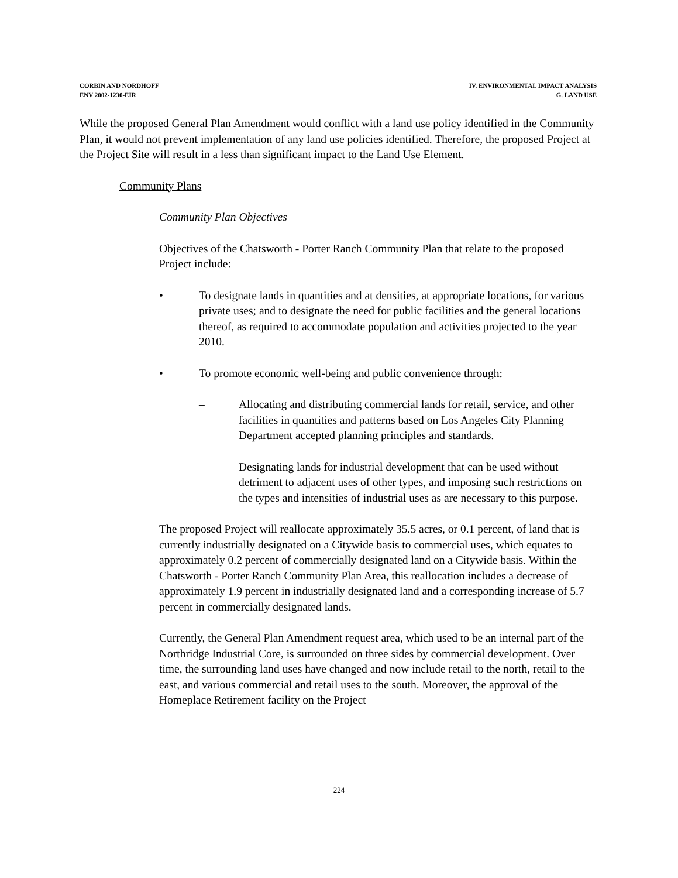CORBIN AND NORDHOFF
ENV 2002-1230-EIR
IV. ENVIRONMENTAL IMPACT ANALYSIS
G. LAND USE
While the proposed General Plan Amendment would conflict with a land use policy identified in the Community Plan, it would not prevent implementation of any land use policies identified. Therefore, the proposed Project at the Project Site will result in a less than significant impact to the Land Use Element.
Community Plans
Community Plan Objectives
Objectives of the Chatsworth - Porter Ranch Community Plan that relate to the proposed Project include:
• To designate lands in quantities and at densities, at appropriate locations, for various private uses; and to designate the need for public facilities and the general locations thereof, as required to accommodate population and activities projected to the year 2010.
• To promote economic well-being and public convenience through:
– Allocating and distributing commercial lands for retail, service, and other facilities in quantities and patterns based on Los Angeles City Planning Department accepted planning principles and standards.
– Designating lands for industrial development that can be used without detriment to adjacent uses of other types, and imposing such restrictions on the types and intensities of industrial uses as are necessary to this purpose.
The proposed Project will reallocate approximately 35.5 acres, or 0.1 percent, of land that is currently industrially designated on a Citywide basis to commercial uses, which equates to approximately 0.2 percent of commercially designated land on a Citywide basis. Within the Chatsworth - Porter Ranch Community Plan Area, this reallocation includes a decrease of approximately 1.9 percent in industrially designated land and a corresponding increase of 5.7 percent in commercially designated lands.
Currently, the General Plan Amendment request area, which used to be an internal part of the Northridge Industrial Core, is surrounded on three sides by commercial development. Over time, the surrounding land uses have changed and now include retail to the north, retail to the east, and various commercial and retail uses to the south. Moreover, the approval of the Homeplace Retirement facility on the Project
224